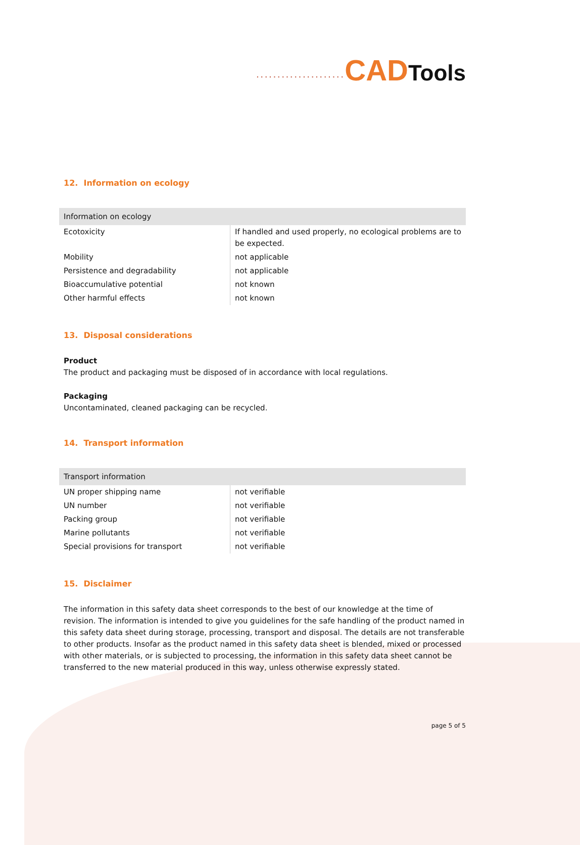·····················CAD Tools
12. Information on ecology
| Information on ecology | |
| --- | --- |
| Ecotoxicity | If handled and used properly, no ecological problems are to be expected. |
| Mobility | not applicable |
| Persistence and degradability | not applicable |
| Bioaccumulative potential | not known |
| Other harmful effects | not known |
13. Disposal considerations
Product
The product and packaging must be disposed of in accordance with local regulations.
Packaging
Uncontaminated, cleaned packaging can be recycled.
14. Transport information
| Transport information | |
| --- | --- |
| UN proper shipping name | not verifiable |
| UN number | not verifiable |
| Packing group | not verifiable |
| Marine pollutants | not verifiable |
| Special provisions for transport | not verifiable |
15. Disclaimer
The information in this safety data sheet corresponds to the best of our knowledge at the time of revision. The information is intended to give you guidelines for the safe handling of the product named in this safety data sheet during storage, processing, transport and disposal. The details are not transferable to other products. Insofar as the product named in this safety data sheet is blended, mixed or processed with other materials, or is subjected to processing, the information in this safety data sheet cannot be transferred to the new material produced in this way, unless otherwise expressly stated.
page 5 of 5